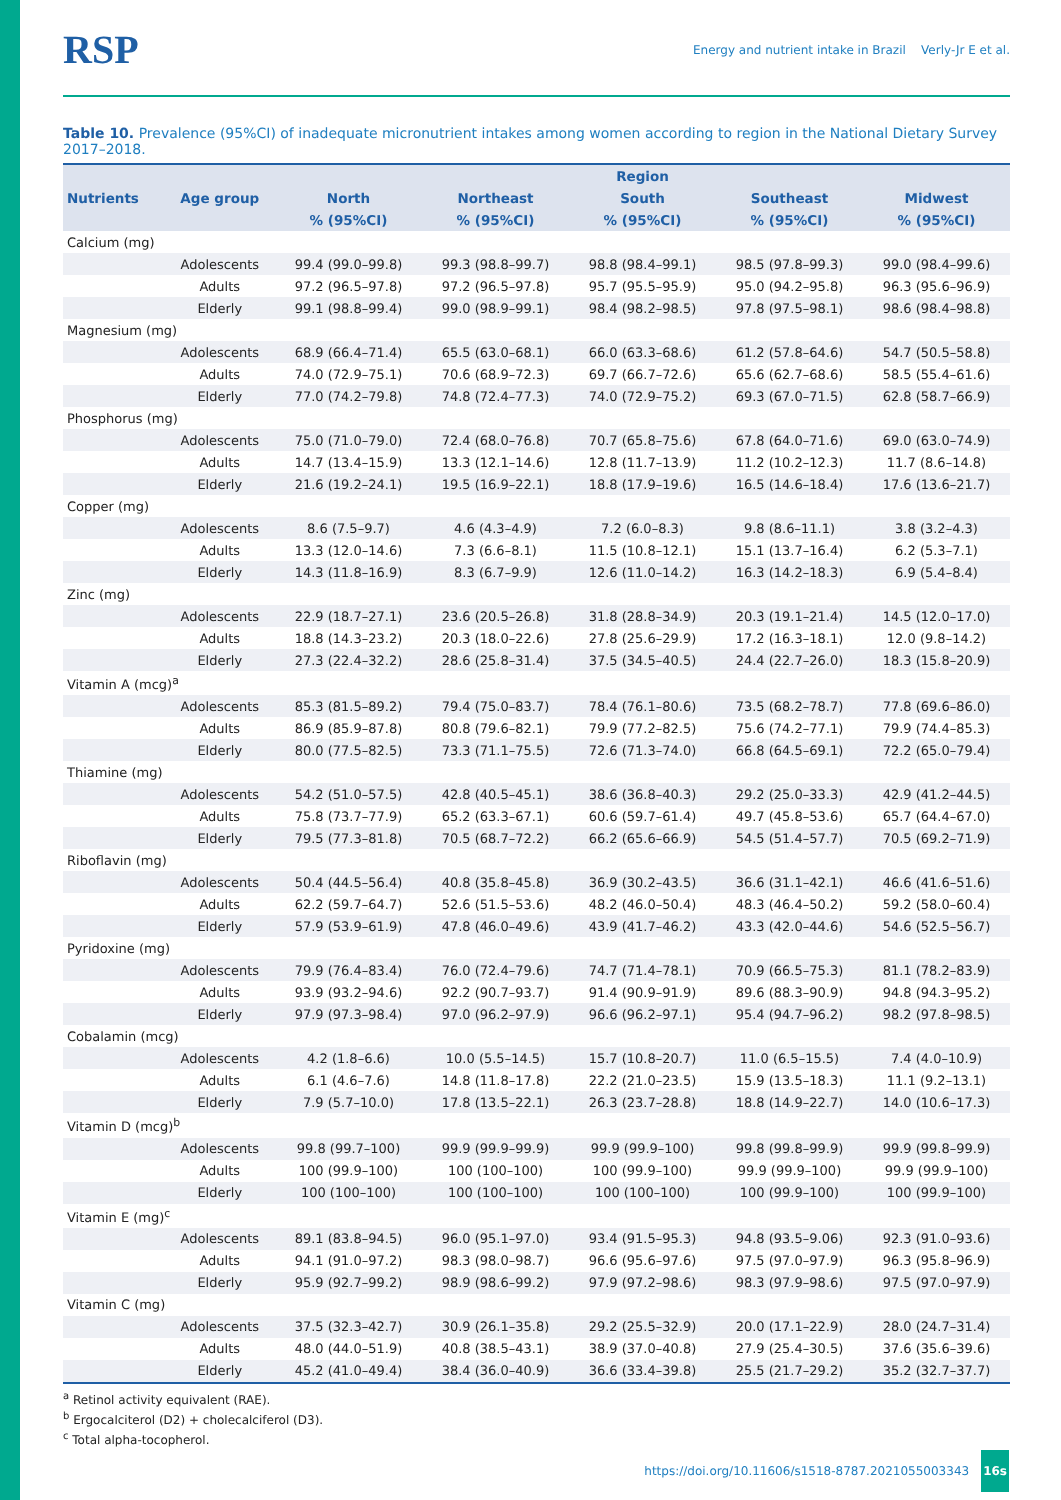RSP
Energy and nutrient intake in Brazil Verly-Jr E et al.
Table 10. Prevalence (95%CI) of inadequate micronutrient intakes among women according to region in the National Dietary Survey 2017–2018.
| Nutrients | Age group | Region | | | | |
| --- | --- | --- | --- | --- | --- | --- |
| | | North | Northeast | South | Southeast | Midwest |
| | | % (95%CI) | % (95%CI) | % (95%CI) | % (95%CI) | % (95%CI) |
| Calcium (mg) | | | | | | |
| | Adolescents | 99.4 (99.0–99.8) | 99.3 (98.8–99.7) | 98.8 (98.4–99.1) | 98.5 (97.8–99.3) | 99.0 (98.4–99.6) |
| | Adults | 97.2 (96.5–97.8) | 97.2 (96.5–97.8) | 95.7 (95.5–95.9) | 95.0 (94.2–95.8) | 96.3 (95.6–96.9) |
| | Elderly | 99.1 (98.8–99.4) | 99.0 (98.9–99.1) | 98.4 (98.2–98.5) | 97.8 (97.5–98.1) | 98.6 (98.4–98.8) |
| Magnesium (mg) | | | | | | |
| | Adolescents | 68.9 (66.4–71.4) | 65.5 (63.0–68.1) | 66.0 (63.3–68.6) | 61.2 (57.8–64.6) | 54.7 (50.5–58.8) |
| | Adults | 74.0 (72.9–75.1) | 70.6 (68.9–72.3) | 69.7 (66.7–72.6) | 65.6 (62.7–68.6) | 58.5 (55.4–61.6) |
| | Elderly | 77.0 (74.2–79.8) | 74.8 (72.4–77.3) | 74.0 (72.9–75.2) | 69.3 (67.0–71.5) | 62.8 (58.7–66.9) |
| Phosphorus (mg) | | | | | | |
| | Adolescents | 75.0 (71.0–79.0) | 72.4 (68.0–76.8) | 70.7 (65.8–75.6) | 67.8 (64.0–71.6) | 69.0 (63.0–74.9) |
| | Adults | 14.7 (13.4–15.9) | 13.3 (12.1–14.6) | 12.8 (11.7–13.9) | 11.2 (10.2–12.3) | 11.7 (8.6–14.8) |
| | Elderly | 21.6 (19.2–24.1) | 19.5 (16.9–22.1) | 18.8 (17.9–19.6) | 16.5 (14.6–18.4) | 17.6 (13.6–21.7) |
| Copper (mg) | | | | | | |
| | Adolescents | 8.6 (7.5–9.7) | 4.6 (4.3–4.9) | 7.2 (6.0–8.3) | 9.8 (8.6–11.1) | 3.8 (3.2–4.3) |
| | Adults | 13.3 (12.0–14.6) | 7.3 (6.6–8.1) | 11.5 (10.8–12.1) | 15.1 (13.7–16.4) | 6.2 (5.3–7.1) |
| | Elderly | 14.3 (11.8–16.9) | 8.3 (6.7–9.9) | 12.6 (11.0–14.2) | 16.3 (14.2–18.3) | 6.9 (5.4–8.4) |
| Zinc (mg) | | | | | | |
| | Adolescents | 22.9 (18.7–27.1) | 23.6 (20.5–26.8) | 31.8 (28.8–34.9) | 20.3 (19.1–21.4) | 14.5 (12.0–17.0) |
| | Adults | 18.8 (14.3–23.2) | 20.3 (18.0–22.6) | 27.8 (25.6–29.9) | 17.2 (16.3–18.1) | 12.0 (9.8–14.2) |
| | Elderly | 27.3 (22.4–32.2) | 28.6 (25.8–31.4) | 37.5 (34.5–40.5) | 24.4 (22.7–26.0) | 18.3 (15.8–20.9) |
| Vitamin A (mcg)<sup>a</sup> | | | | | | |
| | Adolescents | 85.3 (81.5–89.2) | 79.4 (75.0–83.7) | 78.4 (76.1–80.6) | 73.5 (68.2–78.7) | 77.8 (69.6–86.0) |
| | Adults | 86.9 (85.9–87.8) | 80.8 (79.6–82.1) | 79.9 (77.2–82.5) | 75.6 (74.2–77.1) | 79.9 (74.4–85.3) |
| | Elderly | 80.0 (77.5–82.5) | 73.3 (71.1–75.5) | 72.6 (71.3–74.0) | 66.8 (64.5–69.1) | 72.2 (65.0–79.4) |
| Thiamine (mg) | | | | | | |
| | Adolescents | 54.2 (51.0–57.5) | 42.8 (40.5–45.1) | 38.6 (36.8–40.3) | 29.2 (25.0–33.3) | 42.9 (41.2–44.5) |
| | Adults | 75.8 (73.7–77.9) | 65.2 (63.3–67.1) | 60.6 (59.7–61.4) | 49.7 (45.8–53.6) | 65.7 (64.4–67.0) |
| | Elderly | 79.5 (77.3–81.8) | 70.5 (68.7–72.2) | 66.2 (65.6–66.9) | 54.5 (51.4–57.7) | 70.5 (69.2–71.9) |
| Riboflavin (mg) | | | | | | |
| | Adolescents | 50.4 (44.5–56.4) | 40.8 (35.8–45.8) | 36.9 (30.2–43.5) | 36.6 (31.1–42.1) | 46.6 (41.6–51.6) |
| | Adults | 62.2 (59.7–64.7) | 52.6 (51.5–53.6) | 48.2 (46.0–50.4) | 48.3 (46.4–50.2) | 59.2 (58.0–60.4) |
| | Elderly | 57.9 (53.9–61.9) | 47.8 (46.0–49.6) | 43.9 (41.7–46.2) | 43.3 (42.0–44.6) | 54.6 (52.5–56.7) |
| Pyridoxine (mg) | | | | | | |
| | Adolescents | 79.9 (76.4–83.4) | 76.0 (72.4–79.6) | 74.7 (71.4–78.1) | 70.9 (66.5–75.3) | 81.1 (78.2–83.9) |
| | Adults | 93.9 (93.2–94.6) | 92.2 (90.7–93.7) | 91.4 (90.9–91.9) | 89.6 (88.3–90.9) | 94.8 (94.3–95.2) |
| | Elderly | 97.9 (97.3–98.4) | 97.0 (96.2–97.9) | 96.6 (96.2–97.1) | 95.4 (94.7–96.2) | 98.2 (97.8–98.5) |
| Cobalamin (mcg) | | | | | | |
| | Adolescents | 4.2 (1.8–6.6) | 10.0 (5.5–14.5) | 15.7 (10.8–20.7) | 11.0 (6.5–15.5) | 7.4 (4.0–10.9) |
| | Adults | 6.1 (4.6–7.6) | 14.8 (11.8–17.8) | 22.2 (21.0–23.5) | 15.9 (13.5–18.3) | 11.1 (9.2–13.1) |
| | Elderly | 7.9 (5.7–10.0) | 17.8 (13.5–22.1) | 26.3 (23.7–28.8) | 18.8 (14.9–22.7) | 14.0 (10.6–17.3) |
| Vitamin D (mcg)<sup>b</sup> | | | | | | |
| | Adolescents | 99.8 (99.7–100) | 99.9 (99.9–99.9) | 99.9 (99.9–100) | 99.8 (99.8–99.9) | 99.9 (99.8–99.9) |
| | Adults | 100 (99.9–100) | 100 (100–100) | 100 (99.9–100) | 99.9 (99.9–100) | 99.9 (99.9–100) |
| | Elderly | 100 (100–100) | 100 (100–100) | 100 (100–100) | 100 (99.9–100) | 100 (99.9–100) |
| Vitamin E (mg)<sup>c</sup> | | | | | | |
| | Adolescents | 89.1 (83.8–94.5) | 96.0 (95.1–97.0) | 93.4 (91.5–95.3) | 94.8 (93.5–9.06) | 92.3 (91.0–93.6) |
| | Adults | 94.1 (91.0–97.2) | 98.3 (98.0–98.7) | 96.6 (95.6–97.6) | 97.5 (97.0–97.9) | 96.3 (95.8–96.9) |
| | Elderly | 95.9 (92.7–99.2) | 98.9 (98.6–99.2) | 97.9 (97.2–98.6) | 98.3 (97.9–98.6) | 97.5 (97.0–97.9) |
| Vitamin C (mg) | | | | | | |
| | Adolescents | 37.5 (32.3–42.7) | 30.9 (26.1–35.8) | 29.2 (25.5–32.9) | 20.0 (17.1–22.9) | 28.0 (24.7–31.4) |
| | Adults | 48.0 (44.0–51.9) | 40.8 (38.5–43.1) | 38.9 (37.0–40.8) | 27.9 (25.4–30.5) | 37.6 (35.6–39.6) |
| | Elderly | 45.2 (41.0–49.4) | 38.4 (36.0–40.9) | 36.6 (33.4–39.8) | 25.5 (21.7–29.2) | 35.2 (32.7–37.7) |
<sup>a</sup> Retinol activity equivalent (RAE).
<sup>b</sup> Ergocalciterol (D2) + cholecalciferol (D3).
<sup>c</sup> Total alpha-tocopherol.
https://doi.org/10.11606/s1518-8787.2021055003343 16s